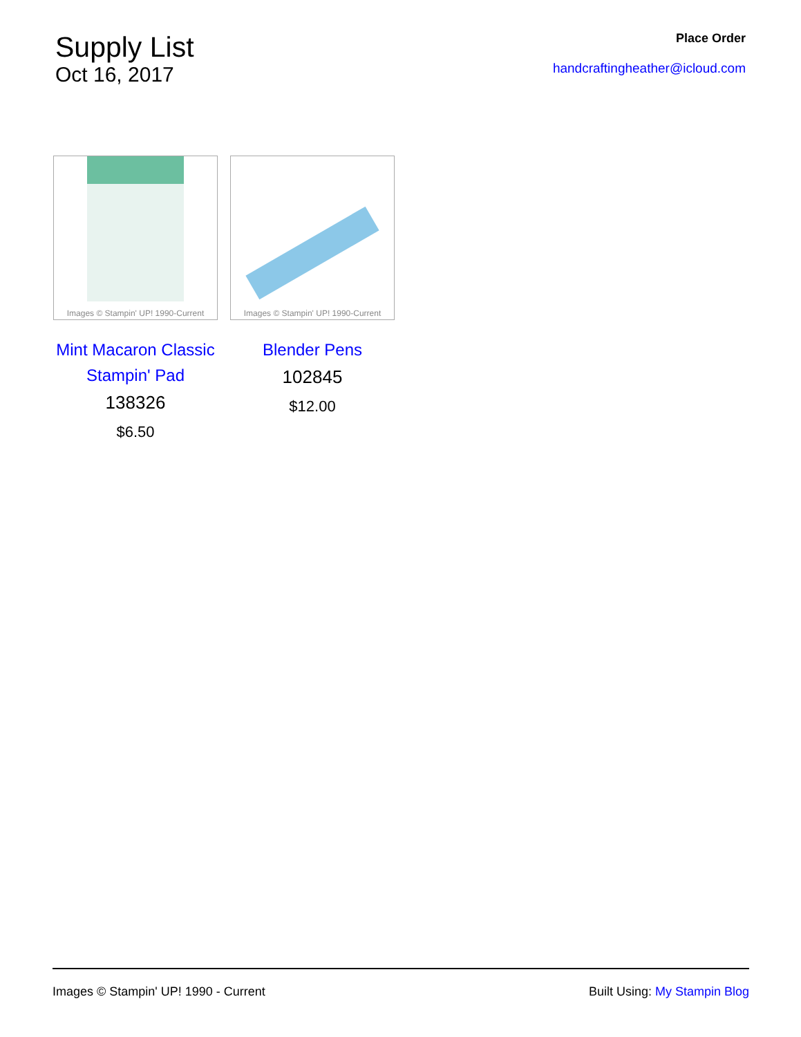Supply List
Oct 16, 2017
Place Order
handcraftingheather@icloud.com
Images © Stampin' UP! 1990-Current
Mint Macaron Classic Stampin' Pad
138326
$6.50
Images © Stampin' UP! 1990-Current
Blender Pens
102845
$12.00
Images © Stampin' UP! 1990 - Current Built Using: My Stampin Blog